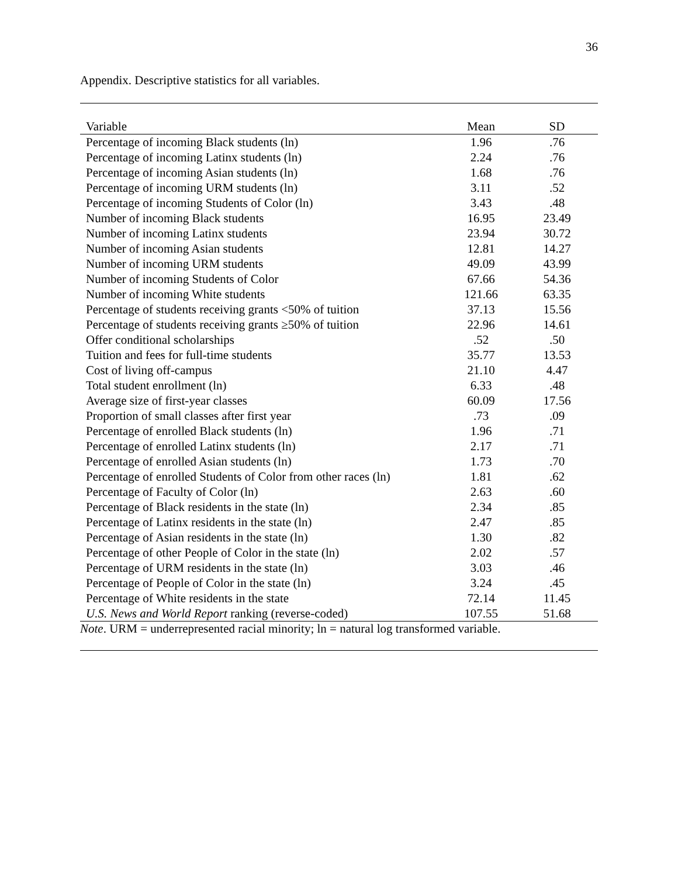36
Appendix. Descriptive statistics for all variables.
| Variable | Mean | SD |
| --- | --- | --- |
| Percentage of incoming Black students (ln) | 1.96 | .76 |
| Percentage of incoming Latinx students (ln) | 2.24 | .76 |
| Percentage of incoming Asian students (ln) | 1.68 | .76 |
| Percentage of incoming URM students (ln) | 3.11 | .52 |
| Percentage of incoming Students of Color (ln) | 3.43 | .48 |
| Number of incoming Black students | 16.95 | 23.49 |
| Number of incoming Latinx students | 23.94 | 30.72 |
| Number of incoming Asian students | 12.81 | 14.27 |
| Number of incoming URM students | 49.09 | 43.99 |
| Number of incoming Students of Color | 67.66 | 54.36 |
| Number of incoming White students | 121.66 | 63.35 |
| Percentage of students receiving grants <50% of tuition | 37.13 | 15.56 |
| Percentage of students receiving grants ≥50% of tuition | 22.96 | 14.61 |
| Offer conditional scholarships | .52 | .50 |
| Tuition and fees for full-time students | 35.77 | 13.53 |
| Cost of living off-campus | 21.10 | 4.47 |
| Total student enrollment (ln) | 6.33 | .48 |
| Average size of first-year classes | 60.09 | 17.56 |
| Proportion of small classes after first year | .73 | .09 |
| Percentage of enrolled Black students (ln) | 1.96 | .71 |
| Percentage of enrolled Latinx students (ln) | 2.17 | .71 |
| Percentage of enrolled Asian students (ln) | 1.73 | .70 |
| Percentage of enrolled Students of Color from other races (ln) | 1.81 | .62 |
| Percentage of Faculty of Color (ln) | 2.63 | .60 |
| Percentage of Black residents in the state (ln) | 2.34 | .85 |
| Percentage of Latinx residents in the state (ln) | 2.47 | .85 |
| Percentage of Asian residents in the state (ln) | 1.30 | .82 |
| Percentage of other People of Color in the state (ln) | 2.02 | .57 |
| Percentage of URM residents in the state (ln) | 3.03 | .46 |
| Percentage of People of Color in the state (ln) | 3.24 | .45 |
| Percentage of White residents in the state | 72.14 | 11.45 |
| U.S. News and World Report ranking (reverse-coded) | 107.55 | 51.68 |
Note. URM = underrepresented racial minority; ln = natural log transformed variable.